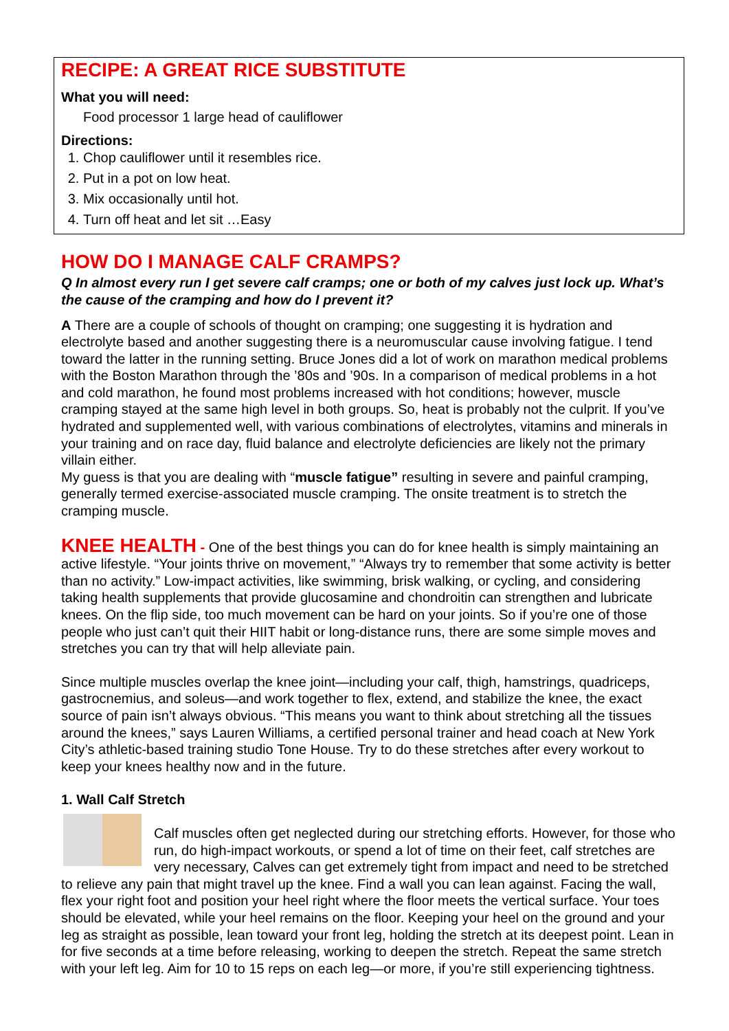RECIPE: A GREAT RICE SUBSTITUTE
What you will need:
Food processor 1 large head of cauliflower
Directions:
1. Chop cauliflower until it resembles rice.
2. Put in a pot on low heat.
3. Mix occasionally until hot.
4. Turn off heat and let sit …Easy
HOW DO I MANAGE CALF CRAMPS?
Q In almost every run I get severe calf cramps; one or both of my calves just lock up. What’s the cause of the cramping and how do I prevent it?
A There are a couple of schools of thought on cramping; one suggesting it is hydration and electrolyte based and another suggesting there is a neuromuscular cause involving fatigue. I tend toward the latter in the running setting. Bruce Jones did a lot of work on marathon medical problems with the Boston Marathon through the ’80s and ’90s. In a comparison of medical problems in a hot and cold marathon, he found most problems increased with hot conditions; however, muscle cramping stayed at the same high level in both groups. So, heat is probably not the culprit. If you’ve hydrated and supplemented well, with various combinations of electrolytes, vitamins and minerals in your training and on race day, fluid balance and electrolyte deficiencies are likely not the primary villain either.
My guess is that you are dealing with “muscle fatigue” resulting in severe and painful cramping, generally termed exercise-associated muscle cramping. The onsite treatment is to stretch the cramping muscle.
KNEE HEALTH - One of the best things you can do for knee health is simply maintaining an active lifestyle. “Your joints thrive on movement,” “Always try to remember that some activity is better than no activity.” Low-impact activities, like swimming, brisk walking, or cycling, and considering taking health supplements that provide glucosamine and chondroitin can strengthen and lubricate knees. On the flip side, too much movement can be hard on your joints. So if you’re one of those people who just can’t quit their HIIT habit or long-distance runs, there are some simple moves and stretches you can try that will help alleviate pain.
Since multiple muscles overlap the knee joint—including your calf, thigh, hamstrings, quadriceps, gastrocnemius, and soleus—and work together to flex, extend, and stabilize the knee, the exact source of pain isn’t always obvious. “This means you want to think about stretching all the tissues around the knees,” says Lauren Williams, a certified personal trainer and head coach at New York City’s athletic-based training studio Tone House. Try to do these stretches after every workout to keep your knees healthy now and in the future.
1. Wall Calf Stretch
Calf muscles often get neglected during our stretching efforts. However, for those who run, do high-impact workouts, or spend a lot of time on their feet, calf stretches are very necessary, Calves can get extremely tight from impact and need to be stretched to relieve any pain that might travel up the knee. Find a wall you can lean against. Facing the wall, flex your right foot and position your heel right where the floor meets the vertical surface. Your toes should be elevated, while your heel remains on the floor. Keeping your heel on the ground and your leg as straight as possible, lean toward your front leg, holding the stretch at its deepest point. Lean in for five seconds at a time before releasing, working to deepen the stretch. Repeat the same stretch with your left leg. Aim for 10 to 15 reps on each leg—or more, if you’re still experiencing tightness.